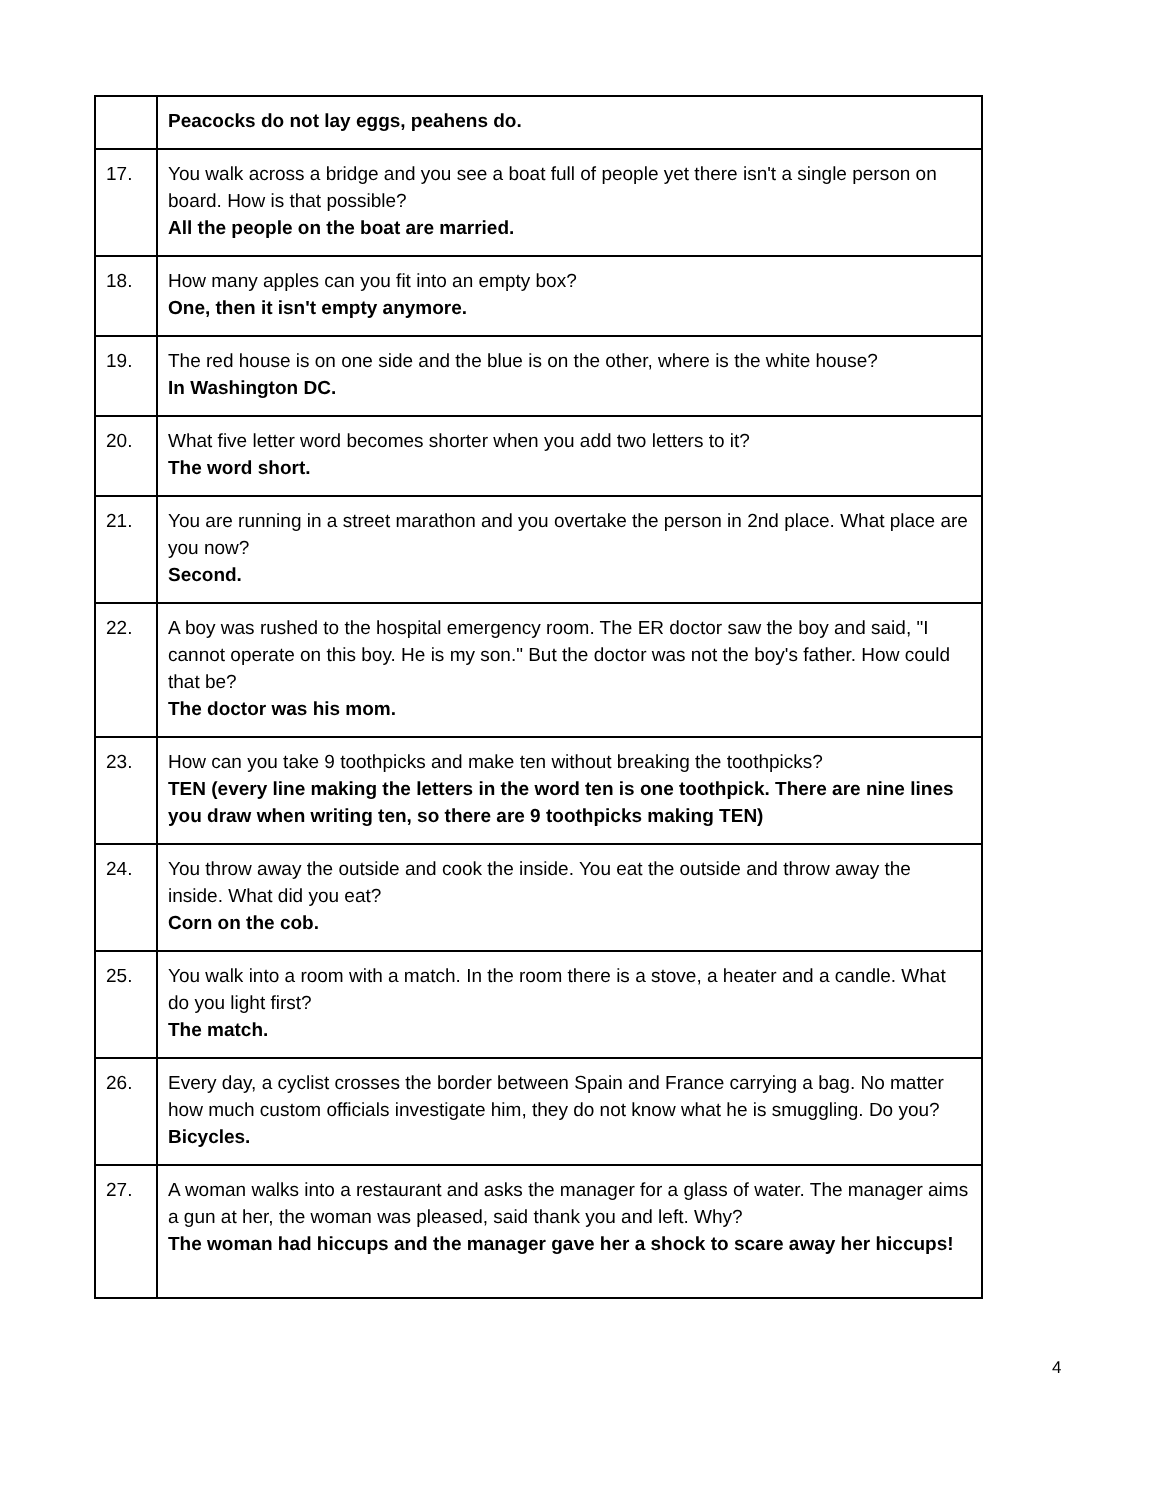| | Peacocks do not lay eggs, peahens do. |
| 17. | You walk across a bridge and you see a boat full of people yet there isn't a single person on board. How is that possible? All the people on the boat are married. |
| 18. | How many apples can you fit into an empty box? One, then it isn't empty anymore. |
| 19. | The red house is on one side and the blue is on the other, where is the white house? In Washington DC. |
| 20. | What five letter word becomes shorter when you add two letters to it? The word short. |
| 21. | You are running in a street marathon and you overtake the person in 2nd place. What place are you now? Second. |
| 22. | A boy was rushed to the hospital emergency room. The ER doctor saw the boy and said, "I cannot operate on this boy. He is my son." But the doctor was not the boy's father. How could that be? The doctor was his mom. |
| 23. | How can you take 9 toothpicks and make ten without breaking the toothpicks? TEN (every line making the letters in the word ten is one toothpick. There are nine lines you draw when writing ten, so there are 9 toothpicks making TEN) |
| 24. | You throw away the outside and cook the inside. You eat the outside and throw away the inside. What did you eat? Corn on the cob. |
| 25. | You walk into a room with a match. In the room there is a stove, a heater and a candle. What do you light first? The match. |
| 26. | Every day, a cyclist crosses the border between Spain and France carrying a bag. No matter how much custom officials investigate him, they do not know what he is smuggling. Do you? Bicycles. |
| 27. | A woman walks into a restaurant and asks the manager for a glass of water. The manager aims a gun at her, the woman was pleased, said thank you and left. Why? The woman had hiccups and the manager gave her a shock to scare away her hiccups! |
4